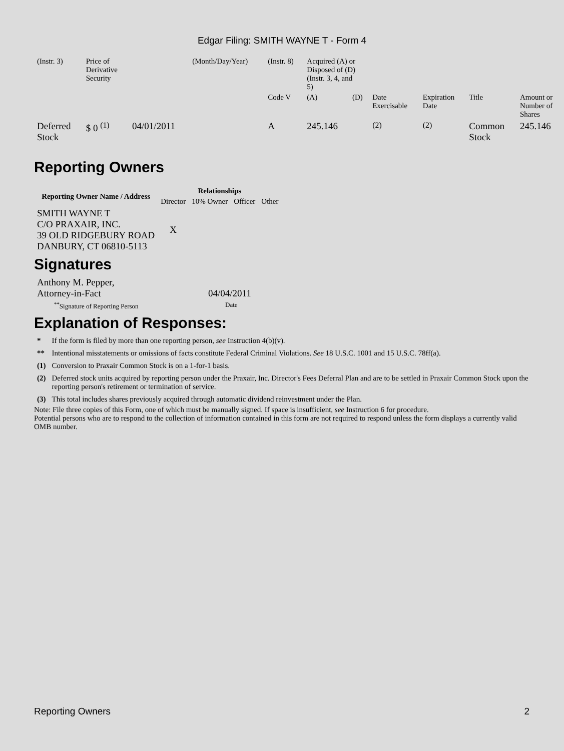Edgar Filing: SMITH WAYNE T - Form 4
| (Instr. 3) | Price of Derivative Security | | (Month/Day/Year) | (Instr. 8) | Acquired (A) or Disposed of (D) (Instr. 3, 4, and 5) | | | | | |
| | | | | Code V | (A) | (D) | Date Exercisable | Expiration Date | Title | Amount or Number of Shares |
| Deferred Stock | $ 0 <sup>(1)</sup> | 04/01/2011 | | A | 245.146 | | <sup>(2)</sup> | <sup>(2)</sup> | Common Stock | 245.146 |
Reporting Owners
| Reporting Owner Name / Address | Relationships | | | |
| --- | --- | --- | --- | --- |
| | Director | 10% Owner | Officer | Other |
| SMITH WAYNE T C/O PRAXAIR, INC. 39 OLD RIDGEBURY ROAD DANBURY, CT 06810-5113 | X | | | |
Signatures
| Anthony M. Pepper, Attorney-in-Fact | 04/04/2011 |
| <sup>**</sup> Signature of Reporting Person | Date |
Explanation of Responses:
| * | If the form is filed by more than one reporting person, see Instruction 4(b)(v). |
| ** | Intentional misstatements or omissions of facts constitute Federal Criminal Violations. See 18 U.S.C. 1001 and 15 U.S.C. 78ff(a). |
| (1) | Conversion to Praxair Common Stock is on a 1-for-1 basis. |
| (2) | Deferred stock units acquired by reporting person under the Praxair, Inc. Director's Fees Deferral Plan and are to be settled in Praxair Common Stock upon the reporting person's retirement or termination of service. |
| (3) | This total includes shares previously acquired through automatic dividend reinvestment under the Plan. |
Note: File three copies of this Form, one of which must be manually signed. If space is insufficient, see Instruction 6 for procedure.
Potential persons who are to respond to the collection of information contained in this form are not required to respond unless the form displays a currently valid OMB number.
Reporting Owners 2